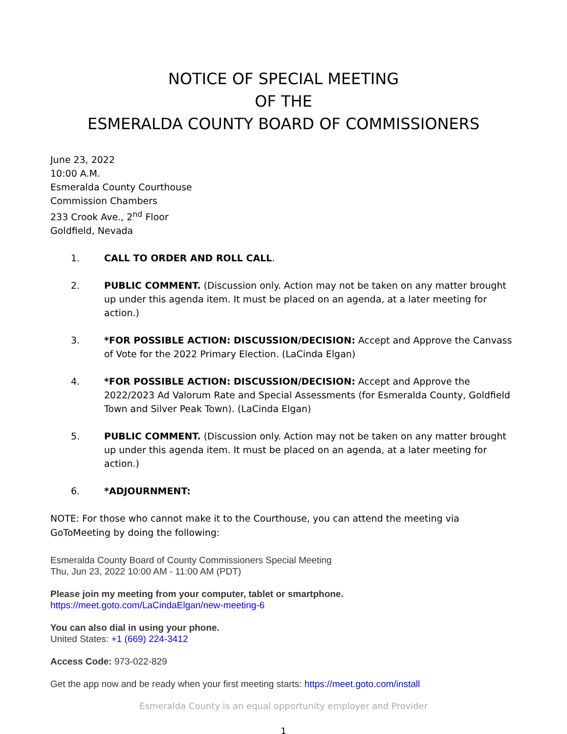NOTICE OF SPECIAL MEETING
OF THE
ESMERALDA COUNTY BOARD OF COMMISSIONERS
June 23, 2022
10:00 A.M.
Esmeralda County Courthouse
Commission Chambers
233 Crook Ave., 2<sup>nd</sup> Floor
Goldfield, Nevada
1. CALL TO ORDER AND ROLL CALL.
2. PUBLIC COMMENT. (Discussion only. Action may not be taken on any matter brought up under this agenda item. It must be placed on an agenda, at a later meeting for action.)
3. *FOR POSSIBLE ACTION: DISCUSSION/DECISION: Accept and Approve the Canvass of Vote for the 2022 Primary Election. (LaCinda Elgan)
4. *FOR POSSIBLE ACTION: DISCUSSION/DECISION: Accept and Approve the 2022/2023 Ad Valorum Rate and Special Assessments (for Esmeralda County, Goldfield Town and Silver Peak Town). (LaCinda Elgan)
5. PUBLIC COMMENT. (Discussion only. Action may not be taken on any matter brought up under this agenda item. It must be placed on an agenda, at a later meeting for action.)
6. *ADJOURNMENT:
NOTE: For those who cannot make it to the Courthouse, you can attend the meeting via GoToMeeting by doing the following:
Esmeralda County Board of County Commissioners Special Meeting
Thu, Jun 23, 2022 10:00 AM - 11:00 AM (PDT)
Please join my meeting from your computer, tablet or smartphone.
https://meet.goto.com/LaCindaElgan/new-meeting-6
You can also dial in using your phone.
United States: +1 (669) 224-3412
Access Code: 973-022-829
Get the app now and be ready when your first meeting starts: https://meet.goto.com/install
Esmeralda County is an equal opportunity employer and Provider
1